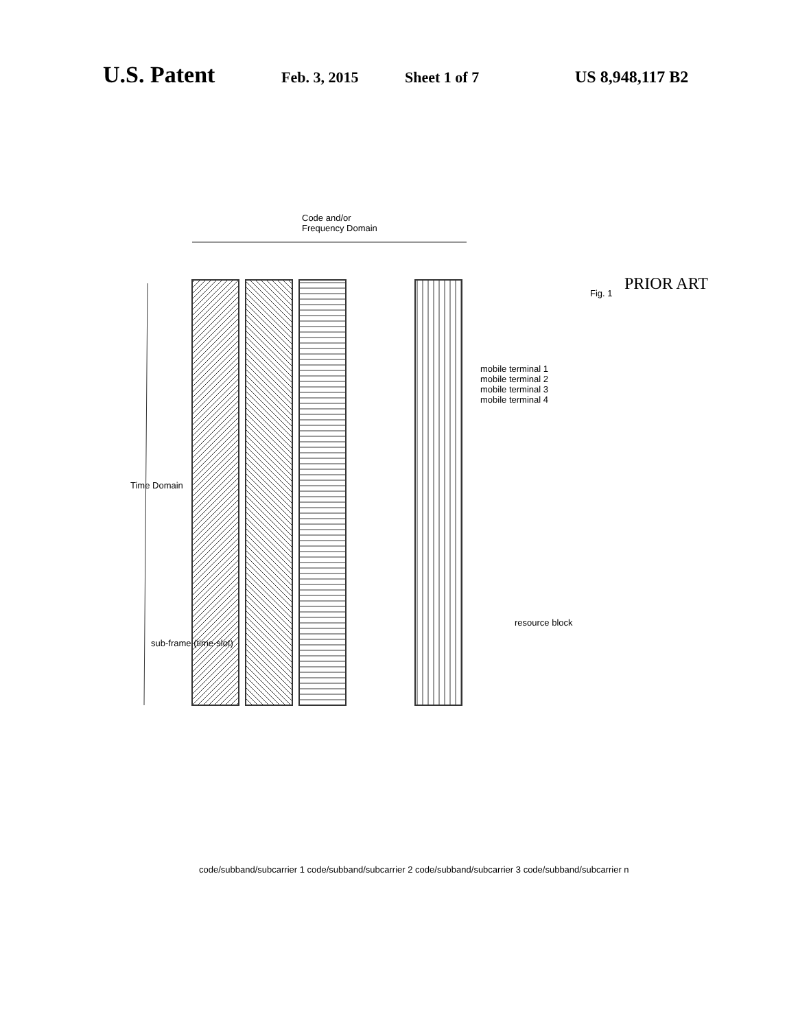U.S. Patent Feb. 3, 2015 Sheet 1 of 7 US 8,948,117 B2
Code and/or
Frequency Domain
Time Domain
sub-frame (time-slot)
mobile terminal 1
mobile terminal 2
mobile terminal 3
mobile terminal 4
resource block
Fig. 1 PRIOR ART
code/subband/subcarrier 1 code/subband/subcarrier 2 code/subband/subcarrier 3 code/subband/subcarrier n